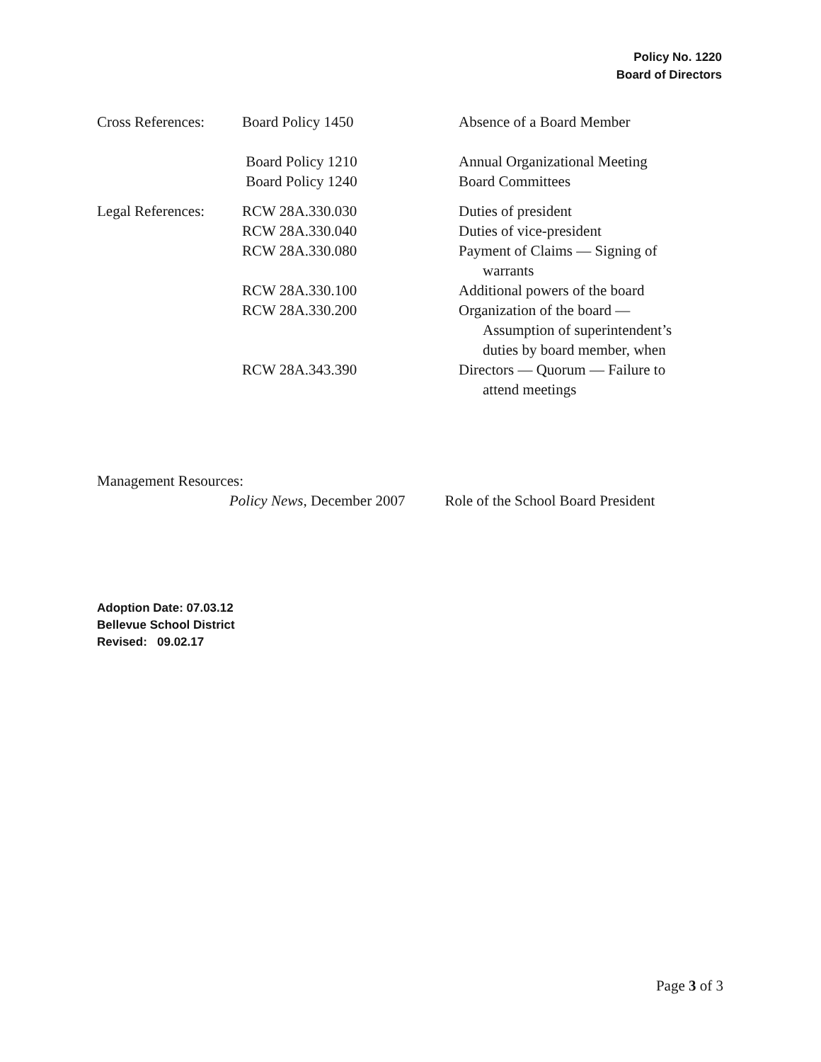Policy No. 1220
Board of Directors
| Cross References: | Board Policy 1450 | Absence of a Board Member |
| | Board Policy 1210 | Annual Organizational Meeting |
| | Board Policy 1240 | Board Committees |
| Legal References: | RCW 28A.330.030 | Duties of president |
| | RCW 28A.330.040 | Duties of vice-president |
| | RCW 28A.330.080 | Payment of Claims — Signing of warrants |
| | RCW 28A.330.100 | Additional powers of the board |
| | RCW 28A.330.200 | Organization of the board — Assumption of superintendent’s duties by board member, when |
| | RCW 28A.343.390 | Directors — Quorum — Failure to attend meetings |
Management Resources:
Policy News, December 2007 Role of the School Board President
Adoption Date: 07.03.12
Bellevue School District
Revised: 09.02.17
Page 3 of 3